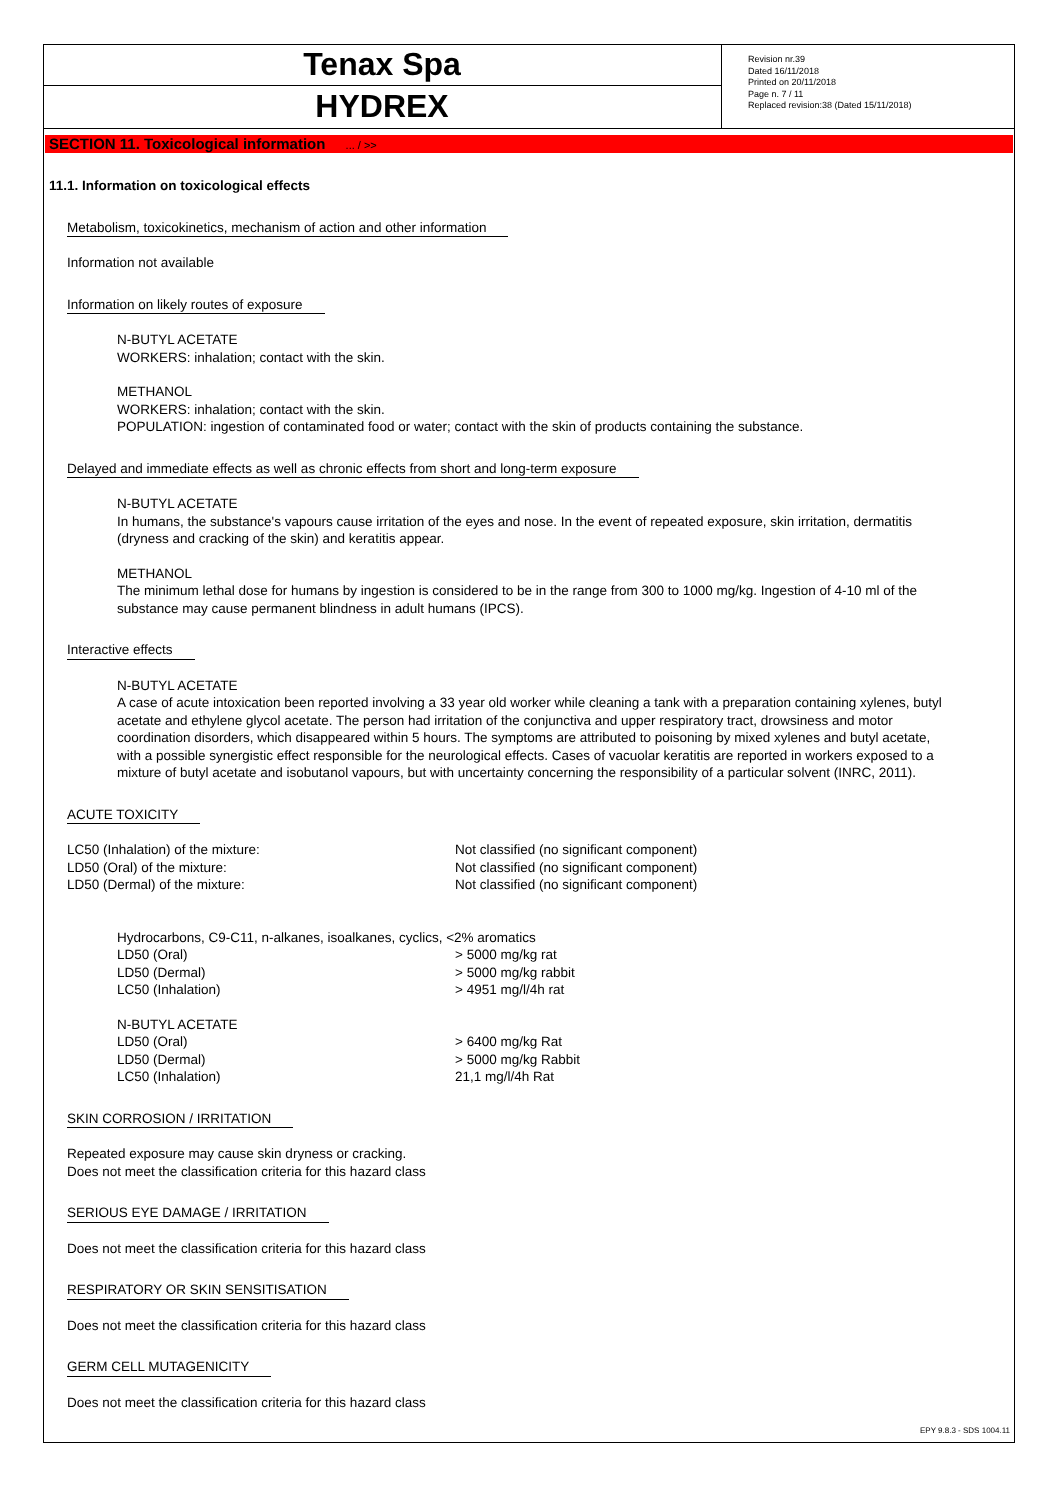Tenax Spa
HYDREX
Revision nr.39
Dated 16/11/2018
Printed on 20/11/2018
Page n. 7 / 11
Replaced revision:38 (Dated 15/11/2018)
SECTION 11. Toxicological information ... / >>
11.1. Information on toxicological effects
Metabolism, toxicokinetics, mechanism of action and other information
Information not available
Information on likely routes of exposure
N-BUTYL ACETATE
WORKERS: inhalation; contact with the skin.
METHANOL
WORKERS: inhalation; contact with the skin.
POPULATION: ingestion of contaminated food or water; contact with the skin of products containing the substance.
Delayed and immediate effects as well as chronic effects from short and long-term exposure
N-BUTYL ACETATE
In humans, the substance's vapours cause irritation of the eyes and nose. In the event of repeated exposure, skin irritation, dermatitis (dryness and cracking of the skin) and keratitis appear.
METHANOL
The minimum lethal dose for humans by ingestion is considered to be in the range from 300 to 1000 mg/kg. Ingestion of 4-10 ml of the substance may cause permanent blindness in adult humans (IPCS).
Interactive effects
N-BUTYL ACETATE
A case of acute intoxication been reported involving a 33 year old worker while cleaning a tank with a preparation containing xylenes, butyl acetate and ethylene glycol acetate. The person had irritation of the conjunctiva and upper respiratory tract, drowsiness and motor coordination disorders, which disappeared within 5 hours. The symptoms are attributed to poisoning by mixed xylenes and butyl acetate, with a possible synergistic effect responsible for the neurological effects. Cases of vacuolar keratitis are reported in workers exposed to a mixture of butyl acetate and isobutanol vapours, but with uncertainty concerning the responsibility of a particular solvent (INRC, 2011).
ACUTE TOXICITY
| LC50 (Inhalation) of the mixture: | Not classified (no significant component) |
| LD50 (Oral) of the mixture: | Not classified (no significant component) |
| LD50 (Dermal) of the mixture: | Not classified (no significant component) |
| Hydrocarbons, C9-C11, n-alkanes, isoalkanes, cyclics, <2% aromatics | |
| LD50 (Oral) | > 5000 mg/kg rat |
| LD50 (Dermal) | > 5000 mg/kg rabbit |
| LC50 (Inhalation) | > 4951 mg/l/4h rat |
| N-BUTYL ACETATE | |
| LD50 (Oral) | > 6400 mg/kg Rat |
| LD50 (Dermal) | > 5000 mg/kg Rabbit |
| LC50 (Inhalation) | 21,1 mg/l/4h Rat |
SKIN CORROSION / IRRITATION
Repeated exposure may cause skin dryness or cracking.
Does not meet the classification criteria for this hazard class
SERIOUS EYE DAMAGE / IRRITATION
Does not meet the classification criteria for this hazard class
RESPIRATORY OR SKIN SENSITISATION
Does not meet the classification criteria for this hazard class
GERM CELL MUTAGENICITY
Does not meet the classification criteria for this hazard class
EPY 9.8.3 - SDS 1004.11